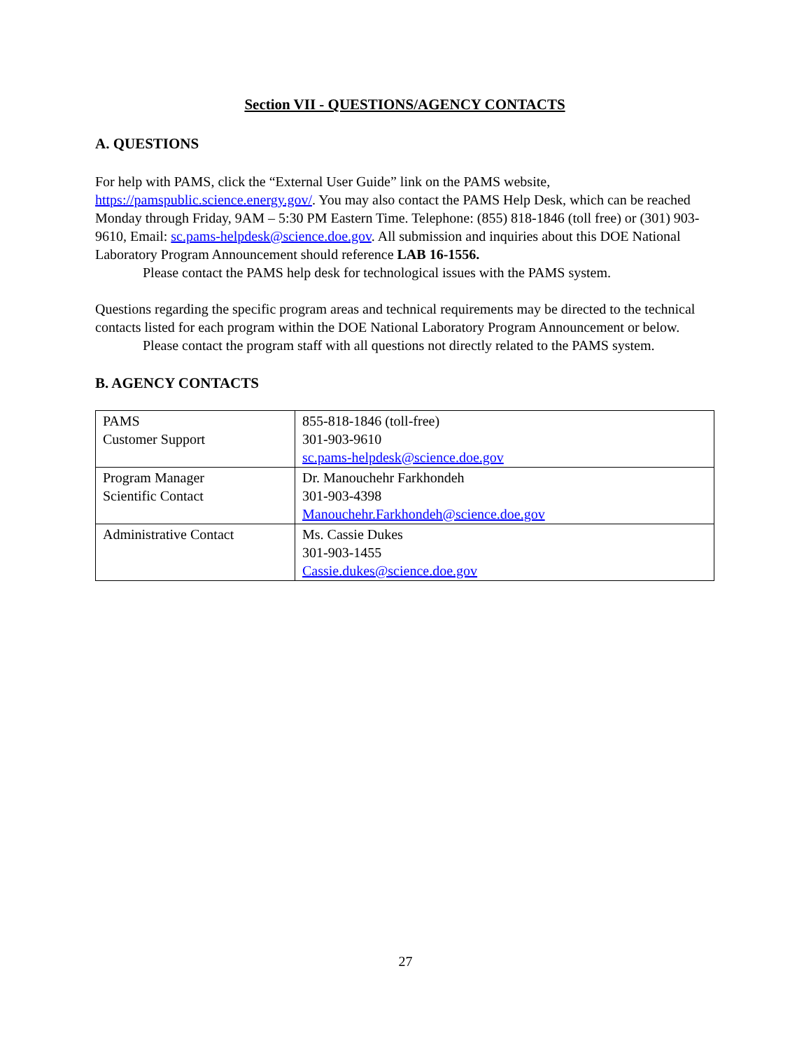Section VII - QUESTIONS/AGENCY CONTACTS
A. QUESTIONS
For help with PAMS, click the “External User Guide” link on the PAMS website, https://pamspublic.science.energy.gov/. You may also contact the PAMS Help Desk, which can be reached Monday through Friday, 9AM – 5:30 PM Eastern Time. Telephone: (855) 818-1846 (toll free) or (301) 903-9610, Email: sc.pams-helpdesk@science.doe.gov. All submission and inquiries about this DOE National Laboratory Program Announcement should reference LAB 16-1556.
Please contact the PAMS help desk for technological issues with the PAMS system.
Questions regarding the specific program areas and technical requirements may be directed to the technical contacts listed for each program within the DOE National Laboratory Program Announcement or below.
Please contact the program staff with all questions not directly related to the PAMS system.
B. AGENCY CONTACTS
| PAMS Customer Support | 855-818-1846 (toll-free) 301-903-9610 sc.pams-helpdesk@science.doe.gov |
| Program Manager Scientific Contact | Dr. Manouchehr Farkhondeh 301-903-4398 Manouchehr.Farkhondeh@science.doe.gov |
| Administrative Contact | Ms. Cassie Dukes 301-903-1455 Cassie.dukes@science.doe.gov |
27